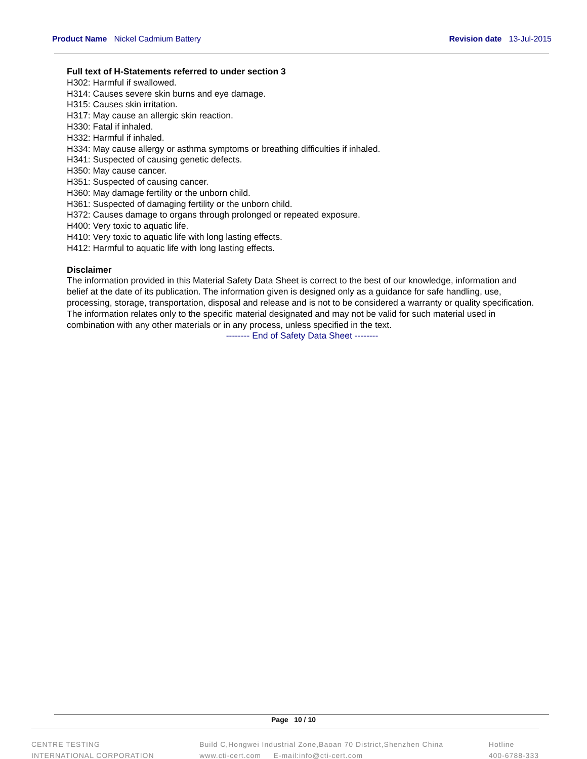Product Name Nickel Cadmium Battery
Revision date 13-Jul-2015
Full text of H-Statements referred to under section 3
H302: Harmful if swallowed.
H314: Causes severe skin burns and eye damage.
H315: Causes skin irritation.
H317: May cause an allergic skin reaction.
H330: Fatal if inhaled.
H332: Harmful if inhaled.
H334: May cause allergy or asthma symptoms or breathing difficulties if inhaled.
H341: Suspected of causing genetic defects.
H350: May cause cancer.
H351: Suspected of causing cancer.
H360: May damage fertility or the unborn child.
H361: Suspected of damaging fertility or the unborn child.
H372: Causes damage to organs through prolonged or repeated exposure.
H400: Very toxic to aquatic life.
H410: Very toxic to aquatic life with long lasting effects.
H412: Harmful to aquatic life with long lasting effects.
Disclaimer
The information provided in this Material Safety Data Sheet is correct to the best of our knowledge, information and belief at the date of its publication. The information given is designed only as a guidance for safe handling, use, processing, storage, transportation, disposal and release and is not to be considered a warranty or quality specification. The information relates only to the specific material designated and may not be valid for such material used in combination with any other materials or in any process, unless specified in the text.
-------- End of Safety Data Sheet --------
Page 10 / 10
CENTRE TESTING
INTERNATIONAL CORPORATION
Build C,Hongwei Industrial Zone,Baoan 70 District,Shenzhen China
www.cti-cert.com E-mail:info@cti-cert.com
Hotline
400-6788-333